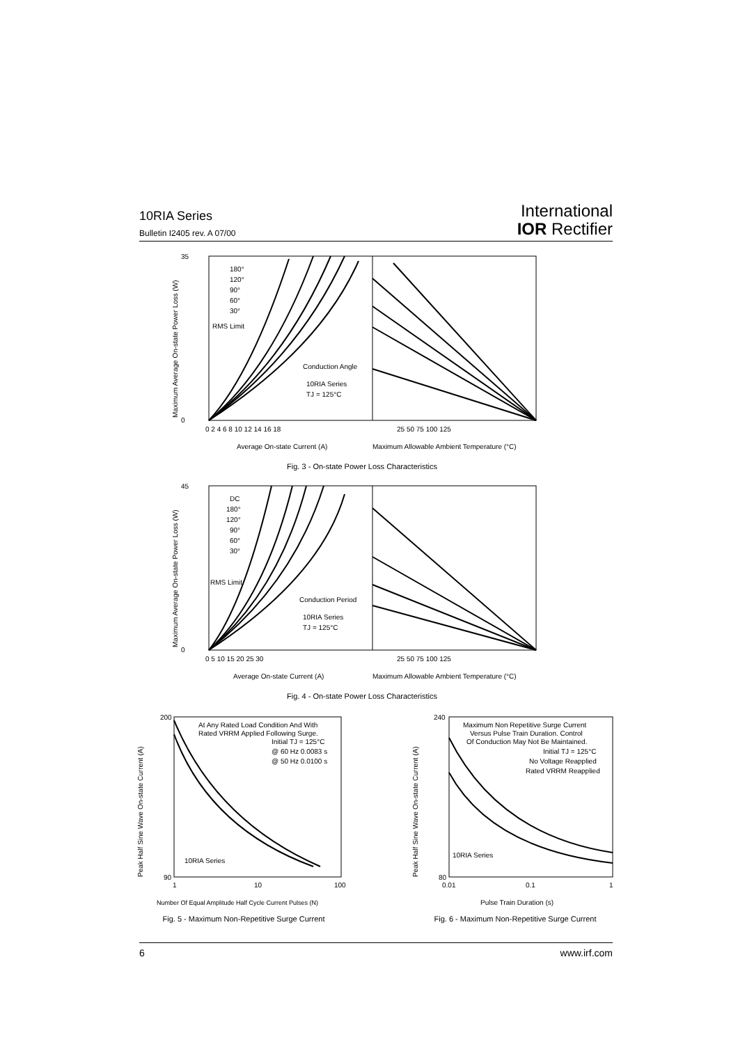10RIA Series
Bulletin I2405 rev. A 07/00
International
IOR Rectifier
35
0
180°
120°
90°
60°
30°
RMS Limit
Conduction Angle
10RIA Series
TJ = 125°C
0 2 4 6 8 10 12 14 16 18
25 50 75 100 125
Average On-state Current (A)
Maximum Allowable Ambient Temperature (°C)
Maximum Average On-state Power Loss (W)
Fig. 3 - On-state Power Loss Characteristics
45
0
DC
180°
120°
90°
60°
30°
RMS Limit
Conduction Period
10RIA Series
TJ = 125°C
0 5 10 15 20 25 30
25 50 75 100 125
Average On-state Current (A)
Maximum Allowable Ambient Temperature (°C)
Maximum Average On-state Power Loss (W)
Fig. 4 - On-state Power Loss Characteristics
200
90
At Any Rated Load Condition And With
Rated VRRM Applied Following Surge.
Initial TJ = 125°C
@ 60 Hz 0.0083 s
@ 50 Hz 0.0100 s
10RIA Series
1
10
100
Number Of Equal Amplitude Half Cycle Current Pulses (N)
Peak Half Sine Wave On-state Current (A)
Fig. 5 - Maximum Non-Repetitive Surge Current
240
80
Maximum Non Repetitive Surge Current
Versus Pulse Train Duration. Control
Of Conduction May Not Be Maintained.
Initial TJ = 125°C
No Voltage Reapplied
Rated VRRM Reapplied
10RIA Series
0.01
0.1
1
Pulse Train Duration (s)
Peak Half Sine Wave On-state Current (A)
Fig. 6 - Maximum Non-Repetitive Surge Current
6 www.irf.com